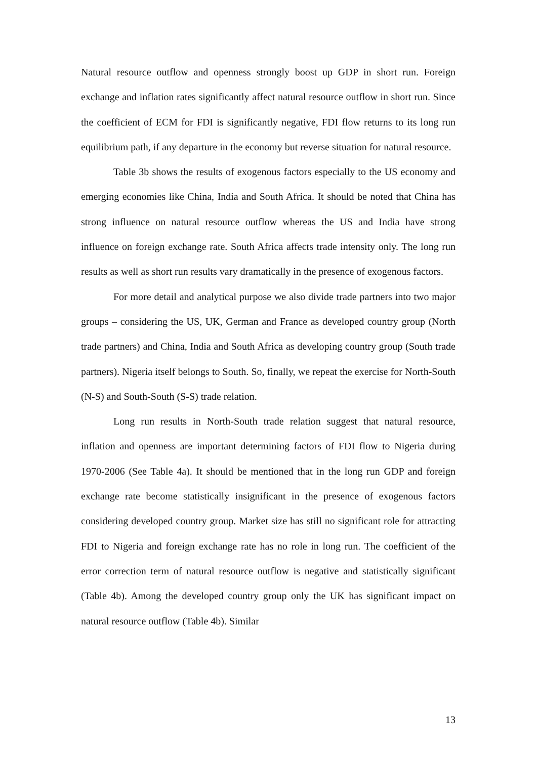Natural resource outflow and openness strongly boost up GDP in short run. Foreign exchange and inflation rates significantly affect natural resource outflow in short run. Since the coefficient of ECM for FDI is significantly negative, FDI flow returns to its long run equilibrium path, if any departure in the economy but reverse situation for natural resource.
Table 3b shows the results of exogenous factors especially to the US economy and emerging economies like China, India and South Africa. It should be noted that China has strong influence on natural resource outflow whereas the US and India have strong influence on foreign exchange rate. South Africa affects trade intensity only. The long run results as well as short run results vary dramatically in the presence of exogenous factors.
For more detail and analytical purpose we also divide trade partners into two major groups – considering the US, UK, German and France as developed country group (North trade partners) and China, India and South Africa as developing country group (South trade partners). Nigeria itself belongs to South. So, finally, we repeat the exercise for North-South (N-S) and South-South (S-S) trade relation.
Long run results in North-South trade relation suggest that natural resource, inflation and openness are important determining factors of FDI flow to Nigeria during 1970-2006 (See Table 4a). It should be mentioned that in the long run GDP and foreign exchange rate become statistically insignificant in the presence of exogenous factors considering developed country group. Market size has still no significant role for attracting FDI to Nigeria and foreign exchange rate has no role in long run. The coefficient of the error correction term of natural resource outflow is negative and statistically significant (Table 4b). Among the developed country group only the UK has significant impact on natural resource outflow (Table 4b). Similar
13